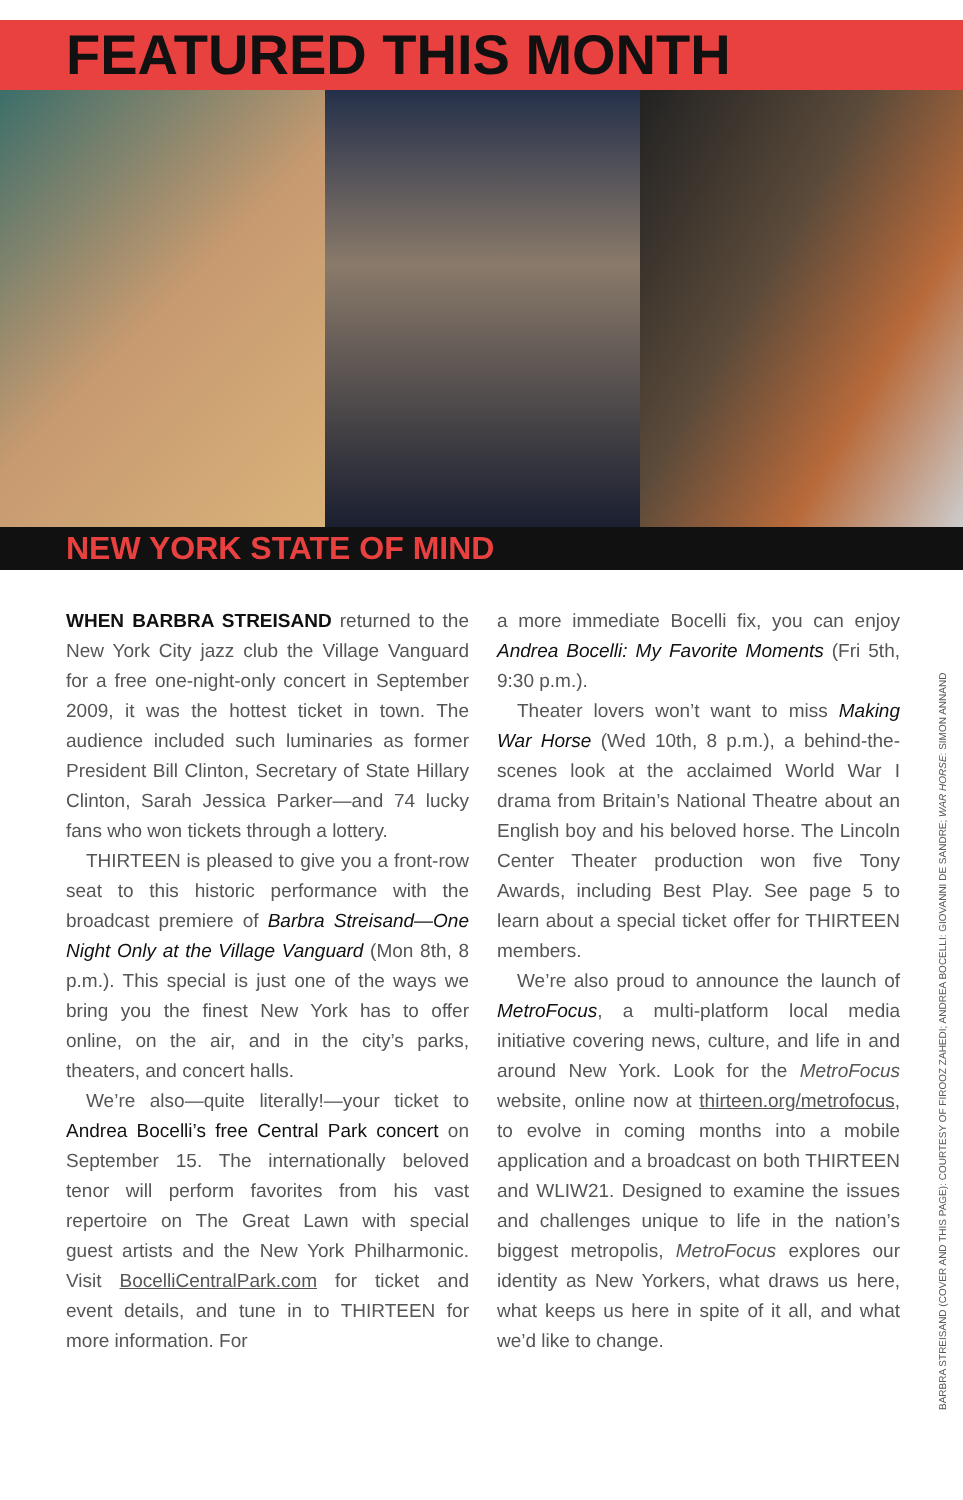FEATURED THIS MONTH
NEW YORK STATE OF MIND
WHEN BARBRA STREISAND returned to the New York City jazz club the Village Vanguard for a free one-night-only concert in September 2009, it was the hottest ticket in town. The audience included such luminaries as former President Bill Clinton, Secretary of State Hillary Clinton, Sarah Jessica Parker—and 74 lucky fans who won tickets through a lottery.
THIRTEEN is pleased to give you a front-row seat to this historic performance with the broadcast premiere of Barbra Streisand—One Night Only at the Village Vanguard (Mon 8th, 8 p.m.). This special is just one of the ways we bring you the finest New York has to offer online, on the air, and in the city’s parks, theaters, and concert halls.
We’re also—quite literally!—your ticket to Andrea Bocelli’s free Central Park concert on September 15. The internationally beloved tenor will perform favorites from his vast repertoire on The Great Lawn with special guest artists and the New York Philharmonic. Visit BocelliCentralPark.com for ticket and event details, and tune in to THIRTEEN for more information. For
a more immediate Bocelli fix, you can enjoy Andrea Bocelli: My Favorite Moments (Fri 5th, 9:30 p.m.).
Theater lovers won’t want to miss Making War Horse (Wed 10th, 8 p.m.), a behind-the-scenes look at the acclaimed World War I drama from Britain’s National Theatre about an English boy and his beloved horse. The Lincoln Center Theater production won five Tony Awards, including Best Play. See page 5 to learn about a special ticket offer for THIRTEEN members.
We’re also proud to announce the launch of MetroFocus, a multi-platform local media initiative covering news, culture, and life in and around New York. Look for the MetroFocus website, online now at thirteen.org/metrofocus, to evolve in coming months into a mobile application and a broadcast on both THIRTEEN and WLIW21. Designed to examine the issues and challenges unique to life in the nation’s biggest metropolis, MetroFocus explores our identity as New Yorkers, what draws us here, what keeps us here in spite of it all, and what we’d like to change.
BARBRA STREISAND (COVER AND THIS PAGE): COURTESY OF FIROOZ ZAHEDI; ANDREA BOCELLI: GIOVANNI DE SANDRE; WAR HORSE: SIMON ANNAND